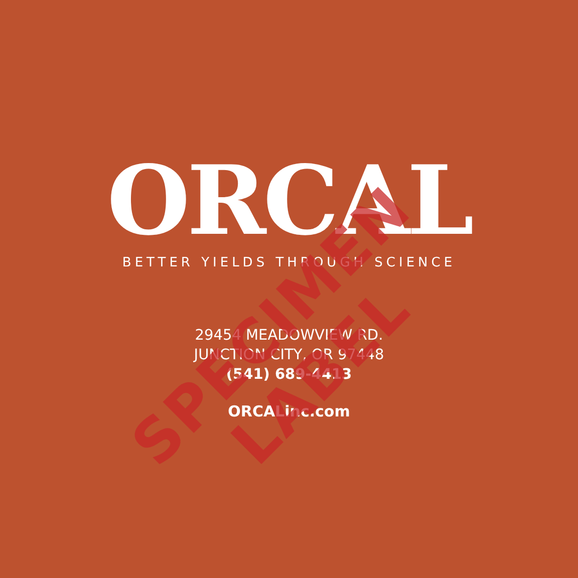ORCAL BETTER YIELDS THROUGH SCIENCE
29454 MEADOWVIEW RD.
JUNCTION CITY, OR 97448
(541) 689-4413
ORCALinc.com
SPECIMEN LABEL